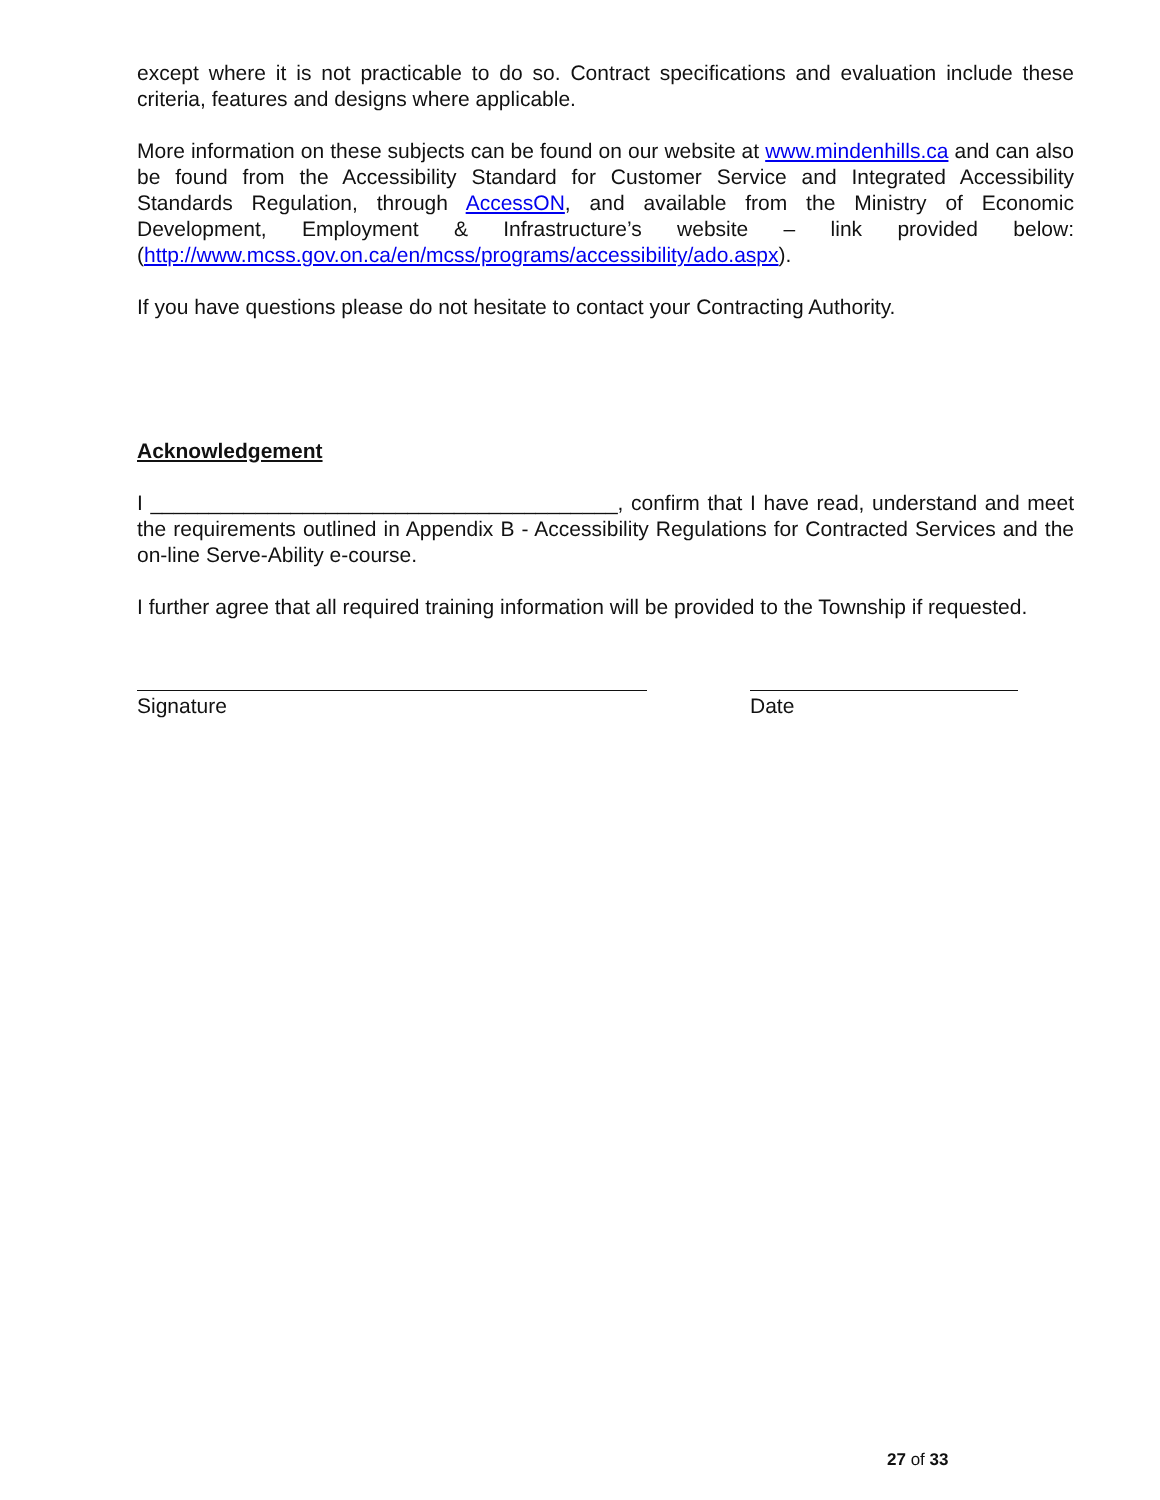except where it is not practicable to do so. Contract specifications and evaluation include these criteria, features and designs where applicable.
More information on these subjects can be found on our website at www.mindenhills.ca and can also be found from the Accessibility Standard for Customer Service and Integrated Accessibility Standards Regulation, through AccessON, and available from the Ministry of Economic Development, Employment & Infrastructure’s website – link provided below: (http://www.mcss.gov.on.ca/en/mcss/programs/accessibility/ado.aspx).
If you have questions please do not hesitate to contact your Contracting Authority.
Acknowledgement
I ________________________________________, confirm that I have read, understand and meet the requirements outlined in Appendix B - Accessibility Regulations for Contracted Services and the on-line Serve-Ability e-course.
I further agree that all required training information will be provided to the Township if requested.
Signature Date
27 of 33